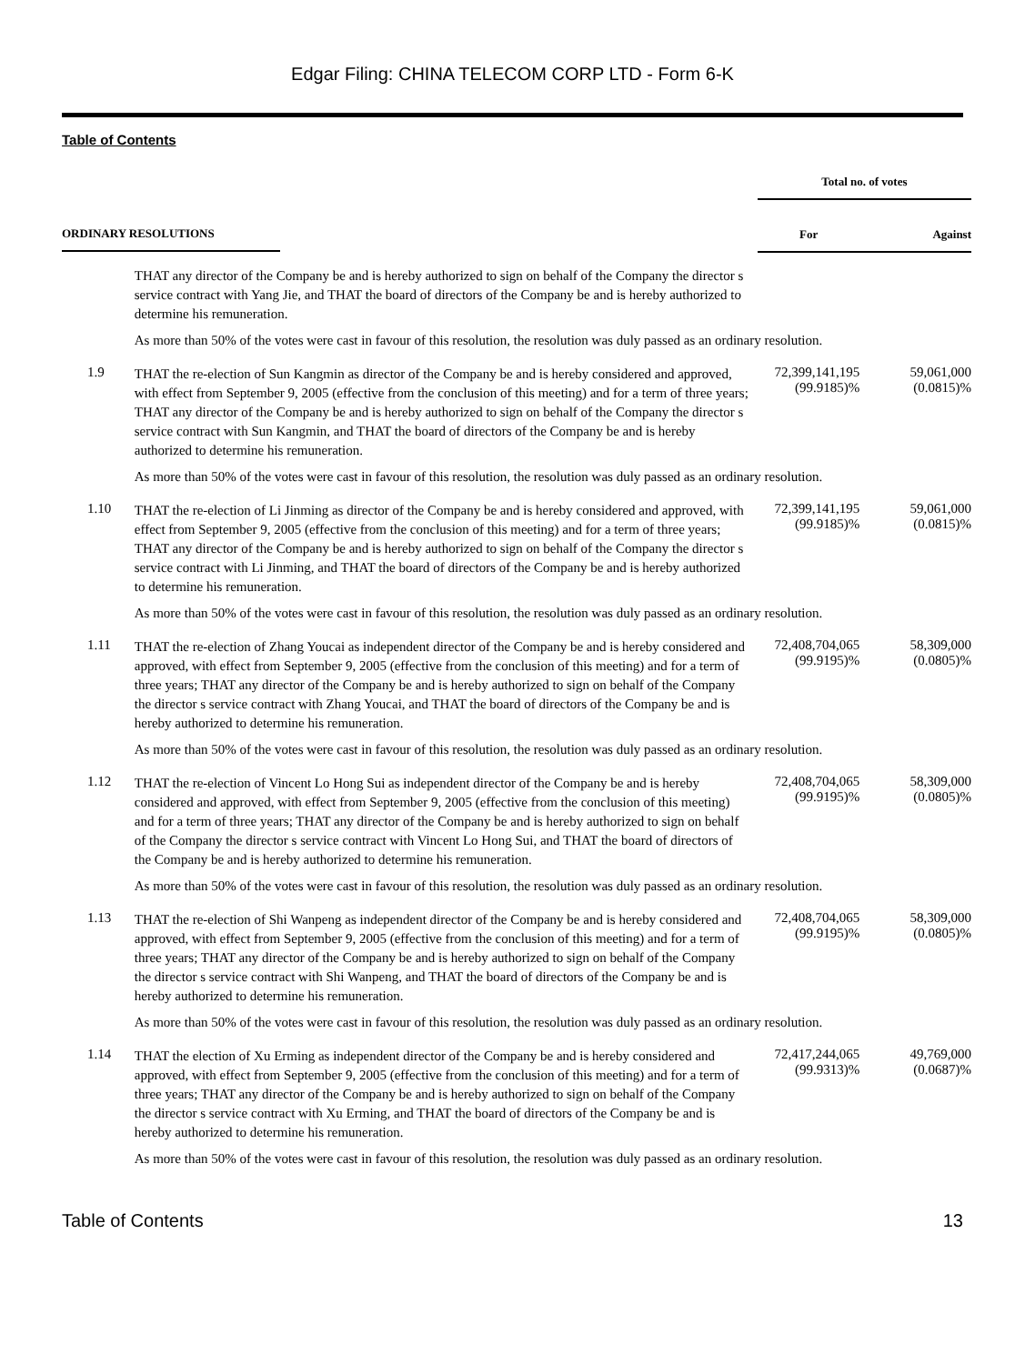Edgar Filing: CHINA TELECOM CORP LTD - Form 6-K
Table of Contents
| | | Total no. of votes | |
| --- | --- | --- | --- |
| ORDINARY RESOLUTIONS | | For | Against |
| | THAT any director of the Company be and is hereby authorized to sign on behalf of the Company the director s service contract with Yang Jie, and THAT the board of directors of the Company be and is hereby authorized to determine his remuneration. | | |
| | As more than 50% of the votes were cast in favour of this resolution, the resolution was duly passed as an ordinary resolution. | | |
| 1.9 | THAT the re-election of Sun Kangmin as director of the Company be and is hereby considered and approved, with effect from September 9, 2005 (effective from the conclusion of this meeting) and for a term of three years; THAT any director of the Company be and is hereby authorized to sign on behalf of the Company the director s service contract with Sun Kangmin, and THAT the board of directors of the Company be and is hereby authorized to determine his remuneration. | 72,399,141,195 (99.9185)% | 59,061,000 (0.0815)% |
| | As more than 50% of the votes were cast in favour of this resolution, the resolution was duly passed as an ordinary resolution. | | |
| 1.10 | THAT the re-election of Li Jinming as director of the Company be and is hereby considered and approved, with effect from September 9, 2005 (effective from the conclusion of this meeting) and for a term of three years; THAT any director of the Company be and is hereby authorized to sign on behalf of the Company the director s service contract with Li Jinming, and THAT the board of directors of the Company be and is hereby authorized to determine his remuneration. | 72,399,141,195 (99.9185)% | 59,061,000 (0.0815)% |
| | As more than 50% of the votes were cast in favour of this resolution, the resolution was duly passed as an ordinary resolution. | | |
| 1.11 | THAT the re-election of Zhang Youcai as independent director of the Company be and is hereby considered and approved, with effect from September 9, 2005 (effective from the conclusion of this meeting) and for a term of three years; THAT any director of the Company be and is hereby authorized to sign on behalf of the Company the director s service contract with Zhang Youcai, and THAT the board of directors of the Company be and is hereby authorized to determine his remuneration. | 72,408,704,065 (99.9195)% | 58,309,000 (0.0805)% |
| | As more than 50% of the votes were cast in favour of this resolution, the resolution was duly passed as an ordinary resolution. | | |
| 1.12 | THAT the re-election of Vincent Lo Hong Sui as independent director of the Company be and is hereby considered and approved, with effect from September 9, 2005 (effective from the conclusion of this meeting) and for a term of three years; THAT any director of the Company be and is hereby authorized to sign on behalf of the Company the director s service contract with Vincent Lo Hong Sui, and THAT the board of directors of the Company be and is hereby authorized to determine his remuneration. | 72,408,704,065 (99.9195)% | 58,309,000 (0.0805)% |
| | As more than 50% of the votes were cast in favour of this resolution, the resolution was duly passed as an ordinary resolution. | | |
| 1.13 | THAT the re-election of Shi Wanpeng as independent director of the Company be and is hereby considered and approved, with effect from September 9, 2005 (effective from the conclusion of this meeting) and for a term of three years; THAT any director of the Company be and is hereby authorized to sign on behalf of the Company the director s service contract with Shi Wanpeng, and THAT the board of directors of the Company be and is hereby authorized to determine his remuneration. | 72,408,704,065 (99.9195)% | 58,309,000 (0.0805)% |
| | As more than 50% of the votes were cast in favour of this resolution, the resolution was duly passed as an ordinary resolution. | | |
| 1.14 | THAT the election of Xu Erming as independent director of the Company be and is hereby considered and approved, with effect from September 9, 2005 (effective from the conclusion of this meeting) and for a term of three years; THAT any director of the Company be and is hereby authorized to sign on behalf of the Company the director s service contract with Xu Erming, and THAT the board of directors of the Company be and is hereby authorized to determine his remuneration. | 72,417,244,065 (99.9313)% | 49,769,000 (0.0687)% |
| | As more than 50% of the votes were cast in favour of this resolution, the resolution was duly passed as an ordinary resolution. | | |
Table of Contents 13